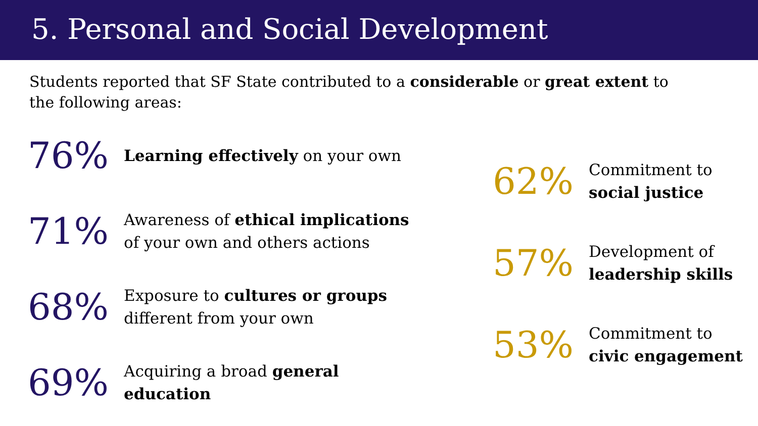5. Personal and Social Development
Students reported that SF State contributed to a considerable or great extent to the following areas:
76%
Learning effectively on your own
71%
Awareness of ethical implications
of your own and others actions
68%
Exposure to cultures or groups
different from your own
69%
Acquiring a broad general
education
62%
Commitment to
social justice
57%
Development of
leadership skills
53%
Commitment to
civic engagement